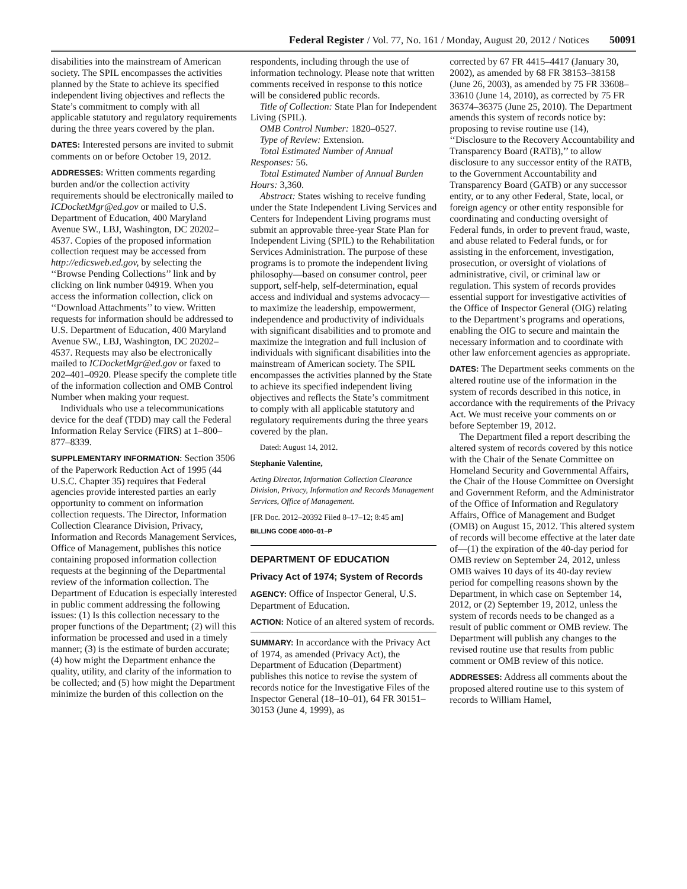Federal Register / Vol. 77, No. 161 / Monday, August 20, 2012 / Notices 50091
disabilities into the mainstream of American society. The SPIL encompasses the activities planned by the State to achieve its specified independent living objectives and reflects the State’s commitment to comply with all applicable statutory and regulatory requirements during the three years covered by the plan.
DATES: Interested persons are invited to submit comments on or before October 19, 2012.
ADDRESSES: Written comments regarding burden and/or the collection activity requirements should be electronically mailed to ICDocketMgr@ed.gov or mailed to U.S. Department of Education, 400 Maryland Avenue SW., LBJ, Washington, DC 20202–4537. Copies of the proposed information collection request may be accessed from http://edicsweb.ed.gov, by selecting the ‘‘Browse Pending Collections’’ link and by clicking on link number 04919. When you access the information collection, click on ‘‘Download Attachments’’ to view. Written requests for information should be addressed to U.S. Department of Education, 400 Maryland Avenue SW., LBJ, Washington, DC 20202–4537. Requests may also be electronically mailed to ICDocketMgr@ed.gov or faxed to 202–401–0920. Please specify the complete title of the information collection and OMB Control Number when making your request.
Individuals who use a telecommunications device for the deaf (TDD) may call the Federal Information Relay Service (FIRS) at 1–800–877–8339.
SUPPLEMENTARY INFORMATION: Section 3506 of the Paperwork Reduction Act of 1995 (44 U.S.C. Chapter 35) requires that Federal agencies provide interested parties an early opportunity to comment on information collection requests. The Director, Information Collection Clearance Division, Privacy, Information and Records Management Services, Office of Management, publishes this notice containing proposed information collection requests at the beginning of the Departmental review of the information collection. The Department of Education is especially interested in public comment addressing the following issues: (1) Is this collection necessary to the proper functions of the Department; (2) will this information be processed and used in a timely manner; (3) is the estimate of burden accurate; (4) how might the Department enhance the quality, utility, and clarity of the information to be collected; and (5) how might the Department minimize the burden of this collection on the
respondents, including through the use of information technology. Please note that written comments received in response to this notice will be considered public records.
Title of Collection: State Plan for Independent Living (SPIL).
OMB Control Number: 1820–0527.
Type of Review: Extension.
Total Estimated Number of Annual Responses: 56.
Total Estimated Number of Annual Burden Hours: 3,360.
Abstract: States wishing to receive funding under the State Independent Living Services and Centers for Independent Living programs must submit an approvable three-year State Plan for Independent Living (SPIL) to the Rehabilitation Services Administration. The purpose of these programs is to promote the independent living philosophy—based on consumer control, peer support, self-help, self-determination, equal access and individual and systems advocacy—to maximize the leadership, empowerment, independence and productivity of individuals with significant disabilities and to promote and maximize the integration and full inclusion of individuals with significant disabilities into the mainstream of American society. The SPIL encompasses the activities planned by the State to achieve its specified independent living objectives and reflects the State’s commitment to comply with all applicable statutory and regulatory requirements during the three years covered by the plan.
Dated: August 14, 2012.
Stephanie Valentine,
Acting Director, Information Collection Clearance Division, Privacy, Information and Records Management Services, Office of Management.
[FR Doc. 2012–20392 Filed 8–17–12; 8:45 am]
BILLING CODE 4000–01–P
DEPARTMENT OF EDUCATION
Privacy Act of 1974; System of Records
AGENCY: Office of Inspector General, U.S. Department of Education.
ACTION: Notice of an altered system of records.
SUMMARY: In accordance with the Privacy Act of 1974, as amended (Privacy Act), the Department of Education (Department) publishes this notice to revise the system of records notice for the Investigative Files of the Inspector General (18–10–01), 64 FR 30151–30153 (June 4, 1999), as
corrected by 67 FR 4415–4417 (January 30, 2002), as amended by 68 FR 38153–38158 (June 26, 2003), as amended by 75 FR 33608–33610 (June 14, 2010), as corrected by 75 FR 36374–36375 (June 25, 2010). The Department amends this system of records notice by: proposing to revise routine use (14), ‘‘Disclosure to the Recovery Accountability and Transparency Board (RATB),’’ to allow disclosure to any successor entity of the RATB, to the Government Accountability and Transparency Board (GATB) or any successor entity, or to any other Federal, State, local, or foreign agency or other entity responsible for coordinating and conducting oversight of Federal funds, in order to prevent fraud, waste, and abuse related to Federal funds, or for assisting in the enforcement, investigation, prosecution, or oversight of violations of administrative, civil, or criminal law or regulation. This system of records provides essential support for investigative activities of the Office of Inspector General (OIG) relating to the Department’s programs and operations, enabling the OIG to secure and maintain the necessary information and to coordinate with other law enforcement agencies as appropriate.
DATES: The Department seeks comments on the altered routine use of the information in the system of records described in this notice, in accordance with the requirements of the Privacy Act. We must receive your comments on or before September 19, 2012.
The Department filed a report describing the altered system of records covered by this notice with the Chair of the Senate Committee on Homeland Security and Governmental Affairs, the Chair of the House Committee on Oversight and Government Reform, and the Administrator of the Office of Information and Regulatory Affairs, Office of Management and Budget (OMB) on August 15, 2012. This altered system of records will become effective at the later date of—(1) the expiration of the 40-day period for OMB review on September 24, 2012, unless OMB waives 10 days of its 40-day review period for compelling reasons shown by the Department, in which case on September 14, 2012, or (2) September 19, 2012, unless the system of records needs to be changed as a result of public comment or OMB review. The Department will publish any changes to the revised routine use that results from public comment or OMB review of this notice.
ADDRESSES: Address all comments about the proposed altered routine use to this system of records to William Hamel,